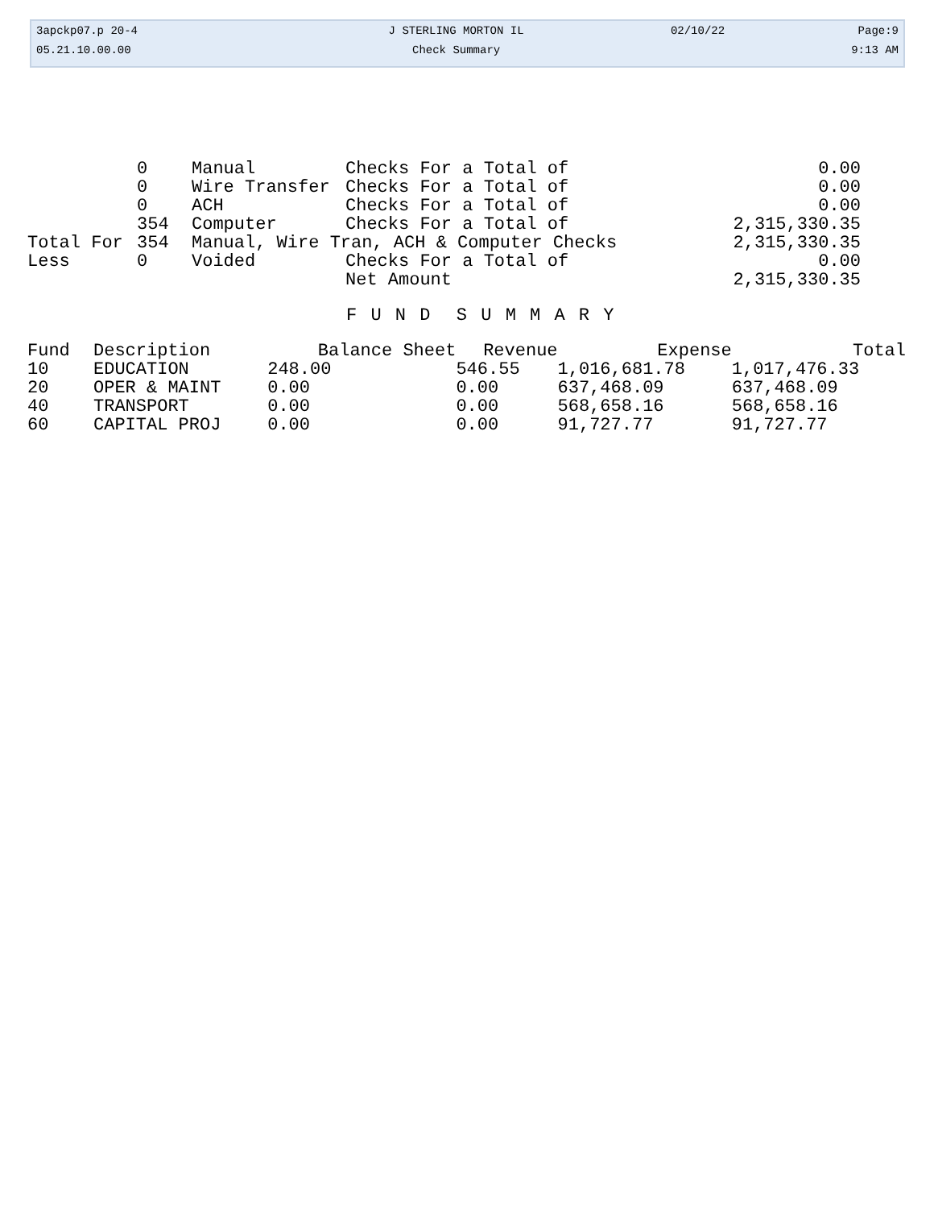| 3apckp07.p 20-4 | J STERLING MORTON IL | 02/10/22 | Page:9 |
| 05.21.10.00.00 | Check Summary | | 9:13 AM |
| | 0 | Manual | Checks For a Total of | 0.00 |
| | 0 | Wire Transfer | Checks For a Total of | 0.00 |
| | 0 | ACH | Checks For a Total of | 0.00 |
| | 354 | Computer | Checks For a Total of | 2,315,330.35 |
| Total For | 354 | Manual, Wire Tran, ACH & Computer Checks | | 2,315,330.35 |
| Less | 0 | Voided | Checks For a Total of | 0.00 |
| | | | Net Amount | 2,315,330.35 |
F U N D S U M M A R Y
| Fund | Description | Balance Sheet | Revenue | Expense | Total |
| --- | --- | --- | --- | --- | --- |
| 10 | EDUCATION | 248.00 | 546.55 | 1,016,681.78 | 1,017,476.33 |
| 20 | OPER & MAINT | 0.00 | 0.00 | 637,468.09 | 637,468.09 |
| 40 | TRANSPORT | 0.00 | 0.00 | 568,658.16 | 568,658.16 |
| 60 | CAPITAL PROJ | 0.00 | 0.00 | 91,727.77 | 91,727.77 |